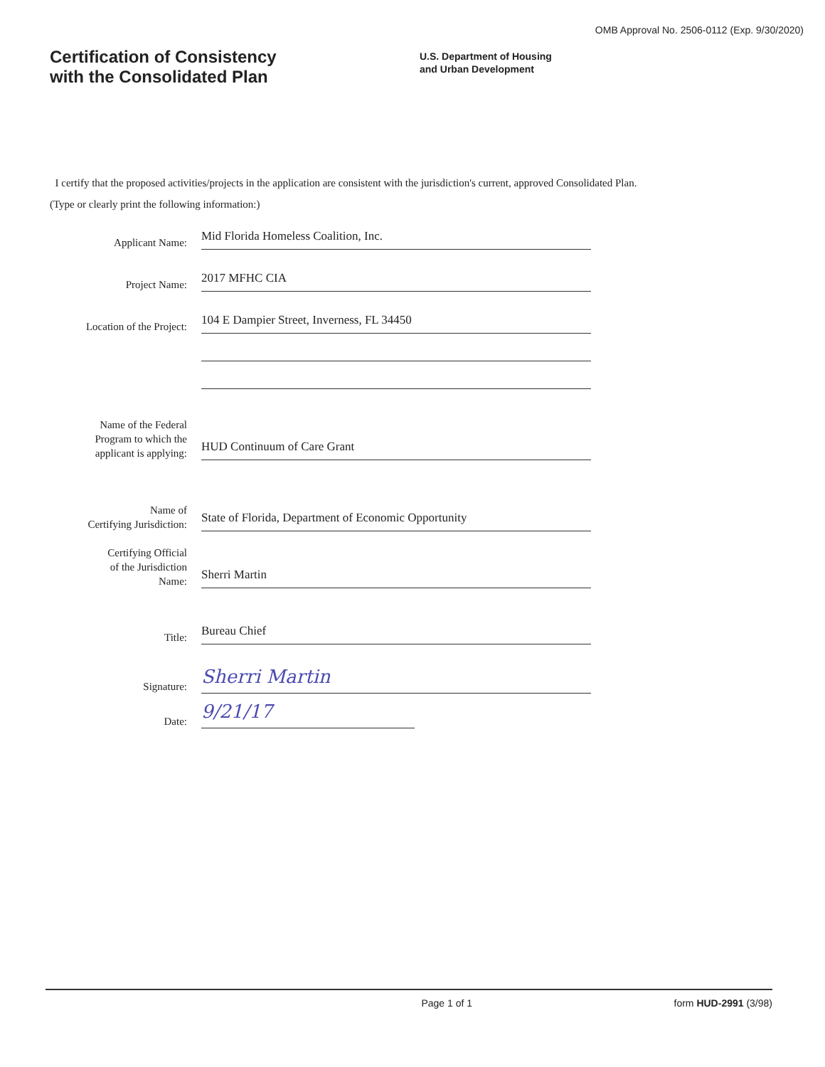OMB Approval No. 2506-0112 (Exp. 9/30/2020)
Certification of Consistency
with the Consolidated Plan
U.S. Department of Housing
and Urban Development
I certify that the proposed activities/projects in the application are consistent with the jurisdiction's current, approved Consolidated Plan.
(Type or clearly print the following information:)
Applicant Name:
Mid Florida Homeless Coalition, Inc.
Project Name:
2017 MFHC CIA
Location of the Project:
104 E Dampier Street, Inverness, FL 34450
Name of the Federal
Program to which the
applicant is applying:
HUD Continuum of Care Grant
Name of
Certifying Jurisdiction:
State of Florida, Department of Economic Opportunity
Certifying Official
of the Jurisdiction
Name:
Sherri Martin
Title:
Bureau Chief
Signature:
Sherri Martin
Date:
9/21/17
Page 1 of 1 form HUD-2991 (3/98)